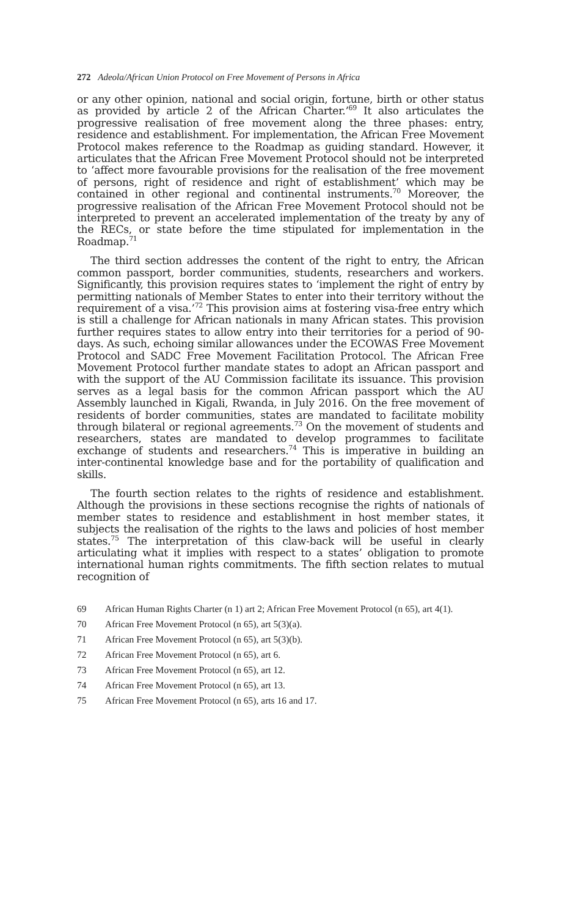272 Adeola/African Union Protocol on Free Movement of Persons in Africa
or any other opinion, national and social origin, fortune, birth or other status as provided by article 2 of the African Charter.’<sup>69</sup> It also articulates the progressive realisation of free movement along the three phases: entry, residence and establishment. For implementation, the African Free Movement Protocol makes reference to the Roadmap as guiding standard. However, it articulates that the African Free Movement Protocol should not be interpreted to ‘affect more favourable provisions for the realisation of the free movement of persons, right of residence and right of establishment’ which may be contained in other regional and continental instruments.<sup>70</sup> Moreover, the progressive realisation of the African Free Movement Protocol should not be interpreted to prevent an accelerated implementation of the treaty by any of the RECs, or state before the time stipulated for implementation in the Roadmap.<sup>71</sup>
The third section addresses the content of the right to entry, the African common passport, border communities, students, researchers and workers. Significantly, this provision requires states to ‘implement the right of entry by permitting nationals of Member States to enter into their territory without the requirement of a visa.’<sup>72</sup> This provision aims at fostering visa-free entry which is still a challenge for African nationals in many African states. This provision further requires states to allow entry into their territories for a period of 90-days. As such, echoing similar allowances under the ECOWAS Free Movement Protocol and SADC Free Movement Facilitation Protocol. The African Free Movement Protocol further mandate states to adopt an African passport and with the support of the AU Commission facilitate its issuance. This provision serves as a legal basis for the common African passport which the AU Assembly launched in Kigali, Rwanda, in July 2016. On the free movement of residents of border communities, states are mandated to facilitate mobility through bilateral or regional agreements.<sup>73</sup> On the movement of students and researchers, states are mandated to develop programmes to facilitate exchange of students and researchers.<sup>74</sup> This is imperative in building an inter-continental knowledge base and for the portability of qualification and skills.
The fourth section relates to the rights of residence and establishment. Although the provisions in these sections recognise the rights of nationals of member states to residence and establishment in host member states, it subjects the realisation of the rights to the laws and policies of host member states.<sup>75</sup> The interpretation of this claw-back will be useful in clearly articulating what it implies with respect to a states’ obligation to promote international human rights commitments. The fifth section relates to mutual recognition of
69
African Human Rights Charter (n 1) art 2; African Free Movement Protocol (n 65), art 4(1).
70
African Free Movement Protocol (n 65), art 5(3)(a).
71
African Free Movement Protocol (n 65), art 5(3)(b).
72
African Free Movement Protocol (n 65), art 6.
73
African Free Movement Protocol (n 65), art 12.
74
African Free Movement Protocol (n 65), art 13.
75
African Free Movement Protocol (n 65), arts 16 and 17.